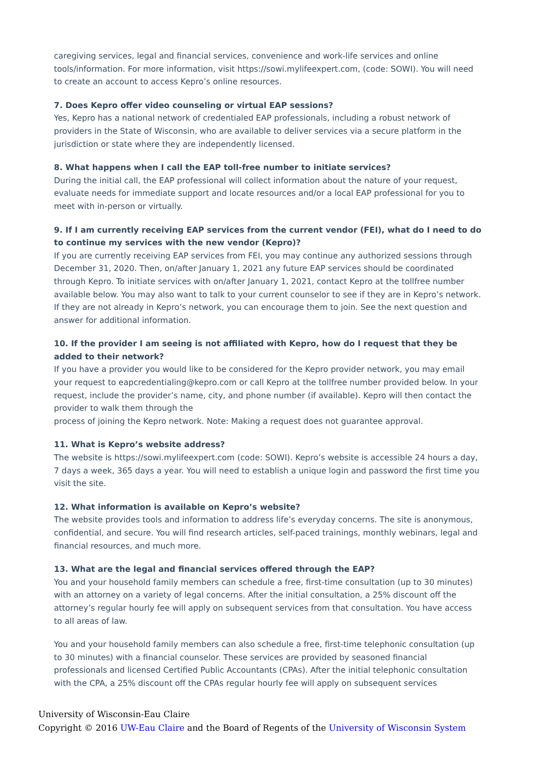caregiving services, legal and financial services, convenience and work-life services and online tools/information. For more information, visit https://sowi.mylifeexpert.com, (code: SOWI). You will need to create an account to access Kepro’s online resources.
7. Does Kepro offer video counseling or virtual EAP sessions?
Yes, Kepro has a national network of credentialed EAP professionals, including a robust network of providers in the State of Wisconsin, who are available to deliver services via a secure platform in the jurisdiction or state where they are independently licensed.
8. What happens when I call the EAP toll-free number to initiate services?
During the initial call, the EAP professional will collect information about the nature of your request, evaluate needs for immediate support and locate resources and/or a local EAP professional for you to meet with in-person or virtually.
9. If I am currently receiving EAP services from the current vendor (FEI), what do I need to do to continue my services with the new vendor (Kepro)?
If you are currently receiving EAP services from FEI, you may continue any authorized sessions through December 31, 2020. Then, on/after January 1, 2021 any future EAP services should be coordinated through Kepro. To initiate services with on/after January 1, 2021, contact Kepro at the tollfree number available below. You may also want to talk to your current counselor to see if they are in Kepro’s network. If they are not already in Kepro’s network, you can encourage them to join. See the next question and answer for additional information.
10. If the provider I am seeing is not affiliated with Kepro, how do I request that they be added to their network?
If you have a provider you would like to be considered for the Kepro provider network, you may email your request to eapcredentialing@kepro.com or call Kepro at the tollfree number provided below. In your request, include the provider’s name, city, and phone number (if available). Kepro will then contact the provider to walk them through the
process of joining the Kepro network. Note: Making a request does not guarantee approval.
11. What is Kepro’s website address?
The website is https://sowi.mylifeexpert.com (code: SOWI). Kepro’s website is accessible 24 hours a day, 7 days a week, 365 days a year. You will need to establish a unique login and password the first time you visit the site.
12. What information is available on Kepro’s website?
The website provides tools and information to address life’s everyday concerns. The site is anonymous, confidential, and secure. You will find research articles, self-paced trainings, monthly webinars, legal and financial resources, and much more.
13. What are the legal and financial services offered through the EAP?
You and your household family members can schedule a free, first-time consultation (up to 30 minutes) with an attorney on a variety of legal concerns. After the initial consultation, a 25% discount off the attorney’s regular hourly fee will apply on subsequent services from that consultation. You have access to all areas of law.
You and your household family members can also schedule a free, first-time telephonic consultation (up to 30 minutes) with a financial counselor. These services are provided by seasoned financial professionals and licensed Certified Public Accountants (CPAs). After the initial telephonic consultation with the CPA, a 25% discount off the CPAs regular hourly fee will apply on subsequent services
University of Wisconsin-Eau Claire
Copyright © 2016 UW-Eau Claire and the Board of Regents of the University of Wisconsin System